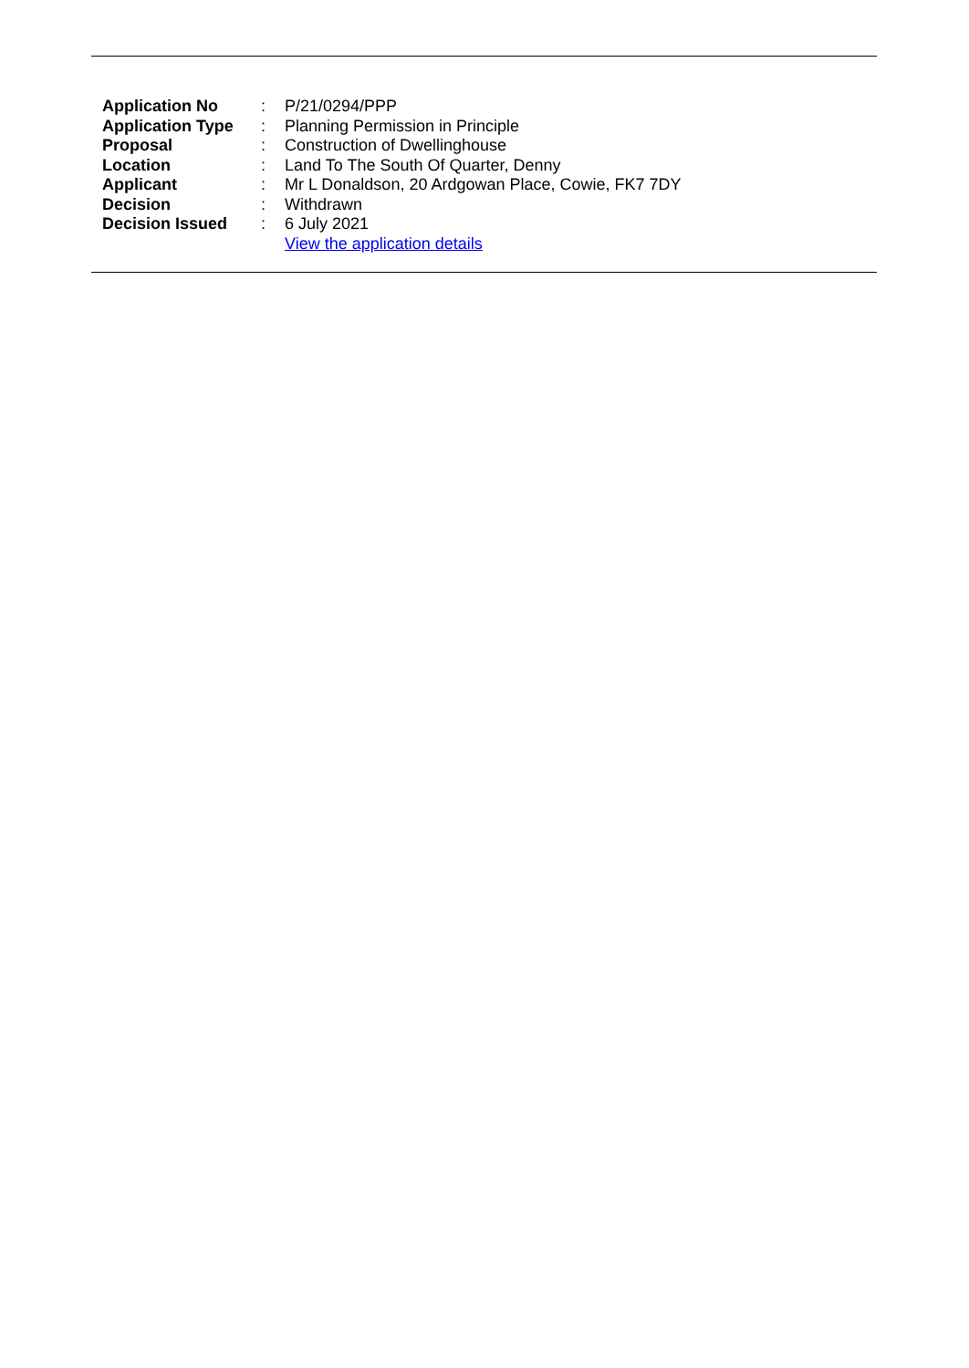| Application No | : | P/21/0294/PPP |
| Application Type | : | Planning Permission in Principle |
| Proposal | : | Construction of Dwellinghouse |
| Location | : | Land To The South Of Quarter, Denny |
| Applicant | : | Mr L Donaldson, 20 Ardgowan Place, Cowie, FK7 7DY |
| Decision | : | Withdrawn |
| Decision Issued | : | 6 July 2021 |
| | | View the application details |